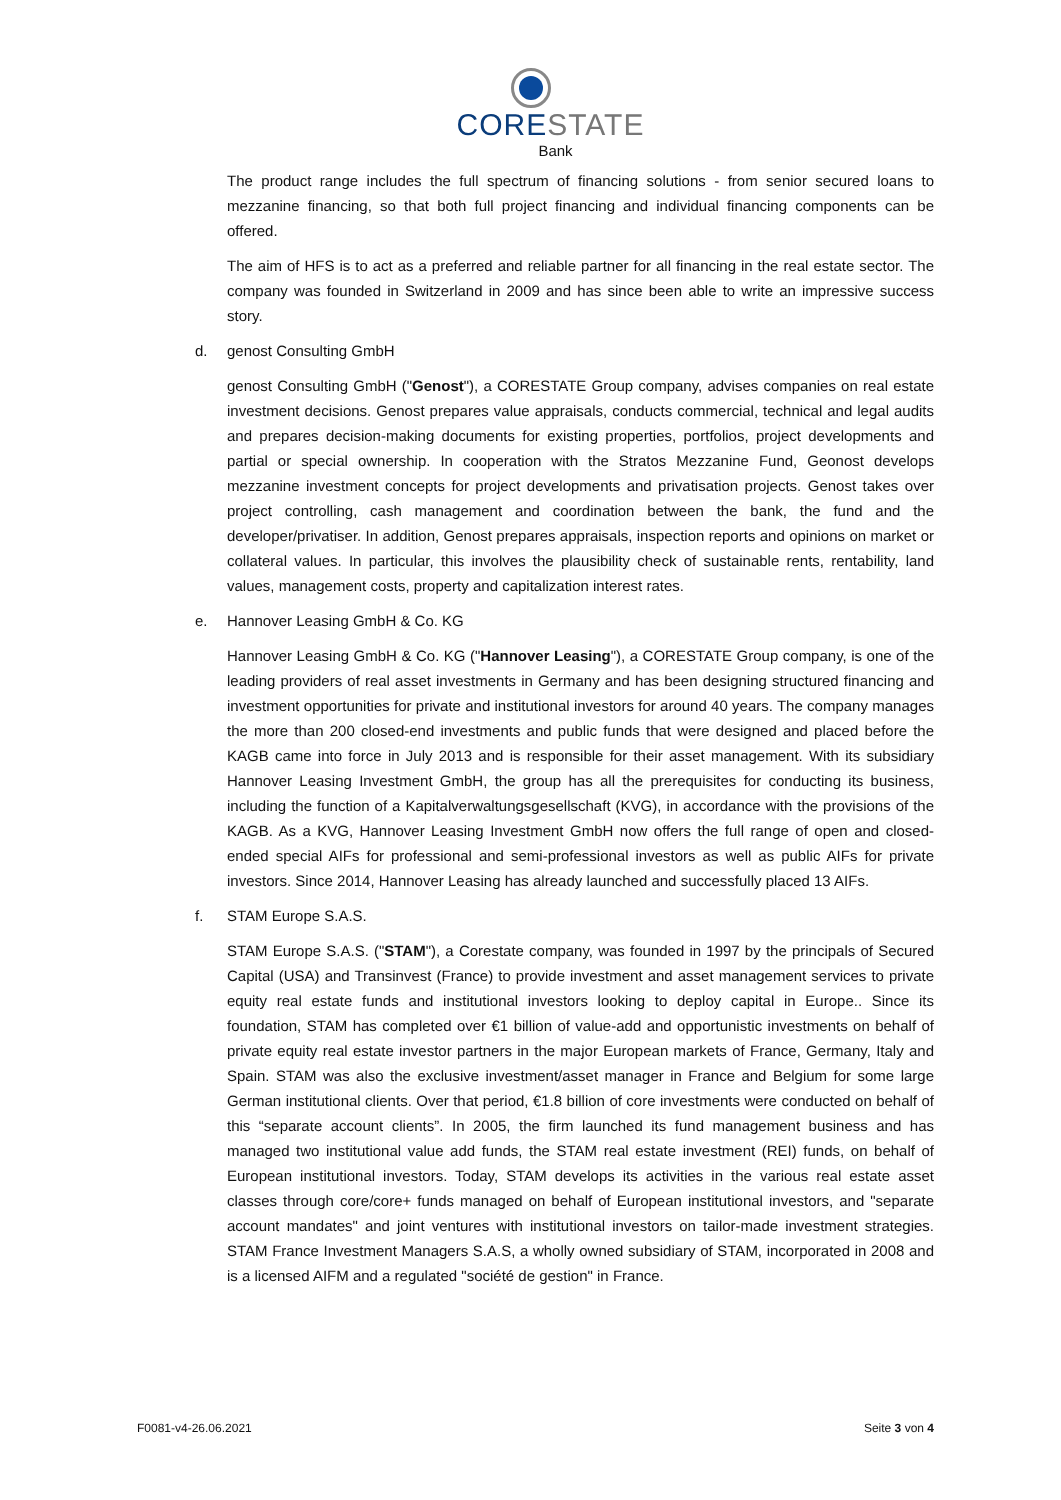CORESTATE
Bank
The product range includes the full spectrum of financing solutions - from senior secured loans to mezzanine financing, so that both full project financing and individual financing components can be offered.
The aim of HFS is to act as a preferred and reliable partner for all financing in the real estate sector. The company was founded in Switzerland in 2009 and has since been able to write an impressive success story.
d. genost Consulting GmbH
genost Consulting GmbH ("Genost"), a CORESTATE Group company, advises companies on real estate investment decisions. Genost prepares value appraisals, conducts commercial, technical and legal audits and prepares decision-making documents for existing properties, portfolios, project developments and partial or special ownership. In cooperation with the Stratos Mezzanine Fund, Geonost develops mezzanine investment concepts for project developments and privatisation projects. Genost takes over project controlling, cash management and coordination between the bank, the fund and the developer/privatiser. In addition, Genost prepares appraisals, inspection reports and opinions on market or collateral values. In particular, this involves the plausibility check of sustainable rents, rentability, land values, management costs, property and capitalization interest rates.
e. Hannover Leasing GmbH & Co. KG
Hannover Leasing GmbH & Co. KG ("Hannover Leasing"), a CORESTATE Group company, is one of the leading providers of real asset investments in Germany and has been designing structured financing and investment opportunities for private and institutional investors for around 40 years. The company manages the more than 200 closed-end investments and public funds that were designed and placed before the KAGB came into force in July 2013 and is responsible for their asset management. With its subsidiary Hannover Leasing Investment GmbH, the group has all the prerequisites for conducting its business, including the function of a Kapitalverwaltungsgesellschaft (KVG), in accordance with the provisions of the KAGB. As a KVG, Hannover Leasing Investment GmbH now offers the full range of open and closed-ended special AIFs for professional and semi-professional investors as well as public AIFs for private investors. Since 2014, Hannover Leasing has already launched and successfully placed 13 AIFs.
f. STAM Europe S.A.S.
STAM Europe S.A.S. ("STAM"), a Corestate company, was founded in 1997 by the principals of Secured Capital (USA) and Transinvest (France) to provide investment and asset management services to private equity real estate funds and institutional investors looking to deploy capital in Europe.. Since its foundation, STAM has completed over €1 billion of value-add and opportunistic investments on behalf of private equity real estate investor partners in the major European markets of France, Germany, Italy and Spain. STAM was also the exclusive investment/asset manager in France and Belgium for some large German institutional clients. Over that period, €1.8 billion of core investments were conducted on behalf of this “separate account clients”. In 2005, the firm launched its fund management business and has managed two institutional value add funds, the STAM real estate investment (REI) funds, on behalf of European institutional investors. Today, STAM develops its activities in the various real estate asset classes through core/core+ funds managed on behalf of European institutional investors, and "separate account mandates" and joint ventures with institutional investors on tailor-made investment strategies. STAM France Investment Managers S.A.S, a wholly owned subsidiary of STAM, incorporated in 2008 and is a licensed AIFM and a regulated "société de gestion" in France.
F0081-v4-26.06.2021 Seite 3 von 4